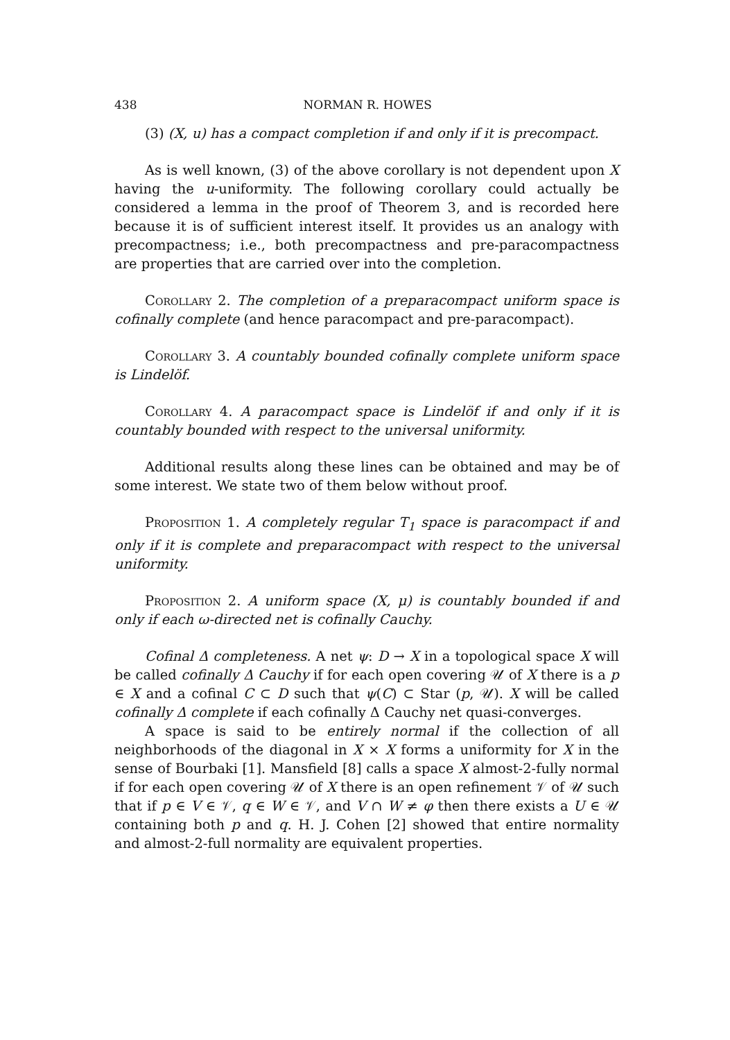438 NORMAN R. HOWES
(3) (X, u) has a compact completion if and only if it is precompact.
As is well known, (3) of the above corollary is not dependent upon X having the u-uniformity. The following corollary could actually be considered a lemma in the proof of Theorem 3, and is recorded here because it is of sufficient interest itself. It provides us an analogy with precompactness; i.e., both precompactness and pre-paracompactness are properties that are carried over into the completion.
Corollary 2. The completion of a preparacompact uniform space is cofinally complete (and hence paracompact and pre-paracompact).
Corollary 3. A countably bounded cofinally complete uniform space is Lindelöf.
Corollary 4. A paracompact space is Lindelöf if and only if it is countably bounded with respect to the universal uniformity.
Additional results along these lines can be obtained and may be of some interest. We state two of them below without proof.
Proposition 1. A completely regular T<sub>1</sub> space is paracompact if and only if it is complete and preparacompact with respect to the universal uniformity.
Proposition 2. A uniform space (X, μ) is countably bounded if and only if each ω-directed net is cofinally Cauchy.
Cofinal Δ completeness. A net ψ: D → X in a topological space X will be called cofinally Δ Cauchy if for each open covering 𝒰 of X there is a p ∈ X and a cofinal C ⊂ D such that ψ(C) ⊂ Star (p, 𝒰). X will be called cofinally Δ complete if each cofinally Δ Cauchy net quasi-converges.
A space is said to be entirely normal if the collection of all neighborhoods of the diagonal in X × X forms a uniformity for X in the sense of Bourbaki [1]. Mansfield [8] calls a space X almost-2-fully normal if for each open covering 𝒰 of X there is an open refinement 𝒱 of 𝒰 such that if p ∈ V ∈ 𝒱, q ∈ W ∈ 𝒱, and V ∩ W ≠ φ then there exists a U ∈ 𝒰 containing both p and q. H. J. Cohen [2] showed that entire normality and almost-2-full normality are equivalent properties.